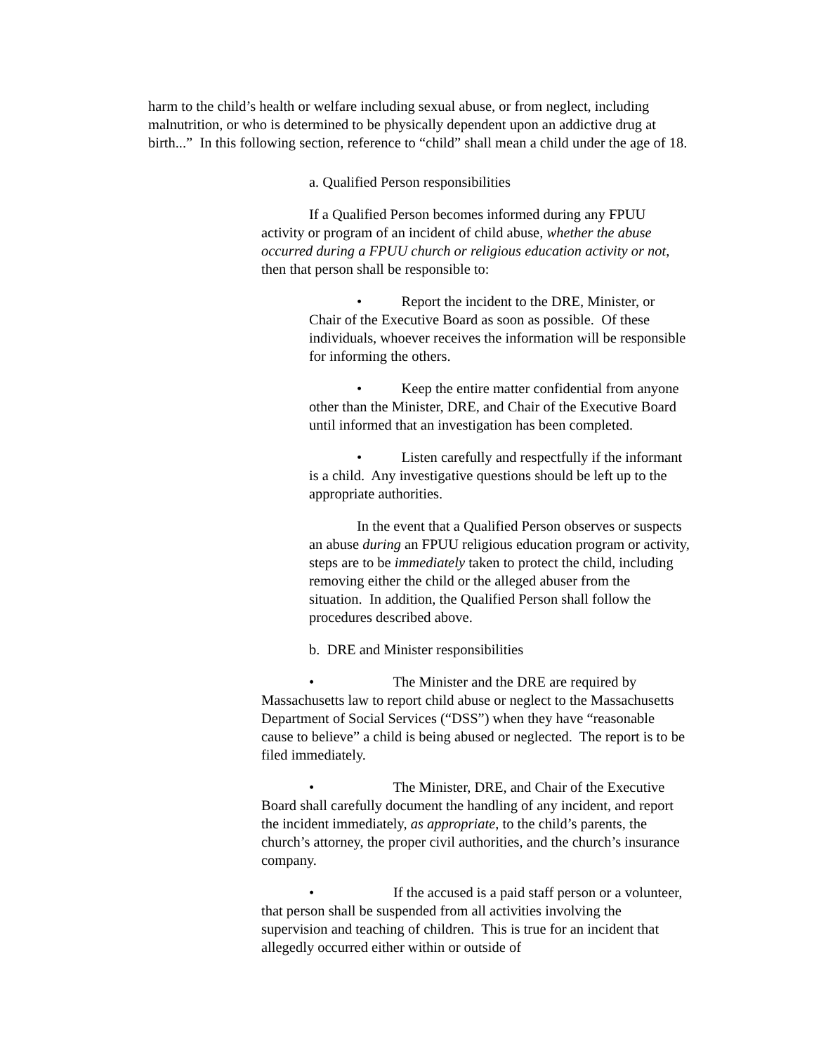harm to the child’s health or welfare including sexual abuse, or from neglect, including malnutrition, or who is determined to be physically dependent upon an addictive drug at birth...” In this following section, reference to “child” shall mean a child under the age of 18.
a. Qualified Person responsibilities
If a Qualified Person becomes informed during any FPUU activity or program of an incident of child abuse, whether the abuse occurred during a FPUU church or religious education activity or not, then that person shall be responsible to:
• Report the incident to the DRE, Minister, or Chair of the Executive Board as soon as possible. Of these individuals, whoever receives the information will be responsible for informing the others.
• Keep the entire matter confidential from anyone other than the Minister, DRE, and Chair of the Executive Board until informed that an investigation has been completed.
• Listen carefully and respectfully if the informant is a child. Any investigative questions should be left up to the appropriate authorities.
In the event that a Qualified Person observes or suspects an abuse during an FPUU religious education program or activity, steps are to be immediately taken to protect the child, including removing either the child or the alleged abuser from the situation. In addition, the Qualified Person shall follow the procedures described above.
b. DRE and Minister responsibilities
• The Minister and the DRE are required by Massachusetts law to report child abuse or neglect to the Massachusetts Department of Social Services (“DSS”) when they have “reasonable cause to believe” a child is being abused or neglected. The report is to be filed immediately.
• The Minister, DRE, and Chair of the Executive Board shall carefully document the handling of any incident, and report the incident immediately, as appropriate, to the child’s parents, the church’s attorney, the proper civil authorities, and the church’s insurance company.
• If the accused is a paid staff person or a volunteer, that person shall be suspended from all activities involving the supervision and teaching of children. This is true for an incident that allegedly occurred either within or outside of